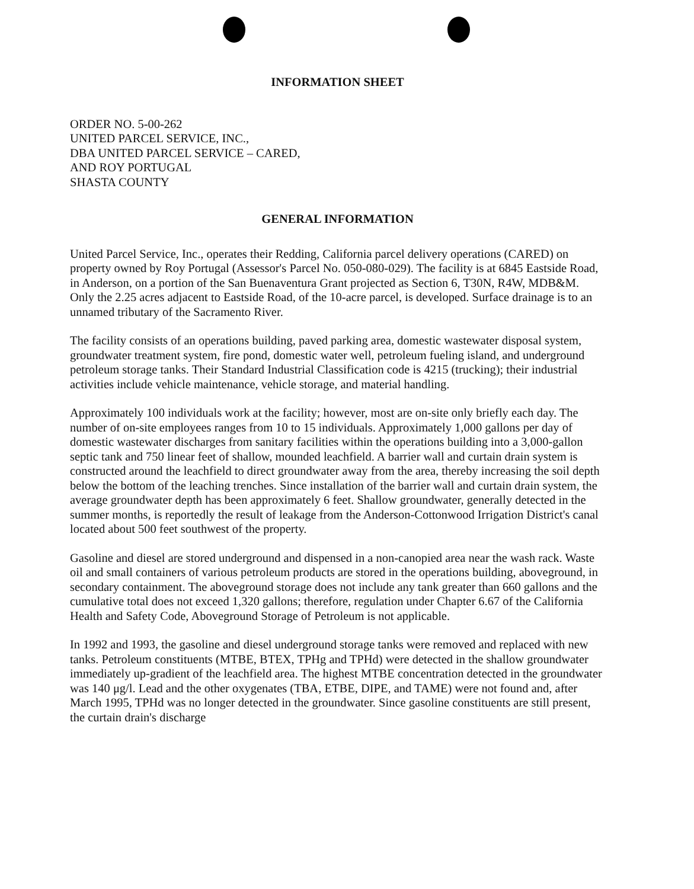INFORMATION SHEET
ORDER NO. 5-00-262
UNITED PARCEL SERVICE, INC.,
DBA UNITED PARCEL SERVICE – CARED,
AND ROY PORTUGAL
SHASTA COUNTY
GENERAL INFORMATION
United Parcel Service, Inc., operates their Redding, California parcel delivery operations (CARED) on property owned by Roy Portugal (Assessor's Parcel No. 050-080-029). The facility is at 6845 Eastside Road, in Anderson, on a portion of the San Buenaventura Grant projected as Section 6, T30N, R4W, MDB&M. Only the 2.25 acres adjacent to Eastside Road, of the 10-acre parcel, is developed. Surface drainage is to an unnamed tributary of the Sacramento River.
The facility consists of an operations building, paved parking area, domestic wastewater disposal system, groundwater treatment system, fire pond, domestic water well, petroleum fueling island, and underground petroleum storage tanks. Their Standard Industrial Classification code is 4215 (trucking); their industrial activities include vehicle maintenance, vehicle storage, and material handling.
Approximately 100 individuals work at the facility; however, most are on-site only briefly each day. The number of on-site employees ranges from 10 to 15 individuals. Approximately 1,000 gallons per day of domestic wastewater discharges from sanitary facilities within the operations building into a 3,000-gallon septic tank and 750 linear feet of shallow, mounded leachfield. A barrier wall and curtain drain system is constructed around the leachfield to direct groundwater away from the area, thereby increasing the soil depth below the bottom of the leaching trenches. Since installation of the barrier wall and curtain drain system, the average groundwater depth has been approximately 6 feet. Shallow groundwater, generally detected in the summer months, is reportedly the result of leakage from the Anderson-Cottonwood Irrigation District's canal located about 500 feet southwest of the property.
Gasoline and diesel are stored underground and dispensed in a non-canopied area near the wash rack. Waste oil and small containers of various petroleum products are stored in the operations building, aboveground, in secondary containment. The aboveground storage does not include any tank greater than 660 gallons and the cumulative total does not exceed 1,320 gallons; therefore, regulation under Chapter 6.67 of the California Health and Safety Code, Aboveground Storage of Petroleum is not applicable.
In 1992 and 1993, the gasoline and diesel underground storage tanks were removed and replaced with new tanks. Petroleum constituents (MTBE, BTEX, TPHg and TPHd) were detected in the shallow groundwater immediately up-gradient of the leachfield area. The highest MTBE concentration detected in the groundwater was 140 μg/l. Lead and the other oxygenates (TBA, ETBE, DIPE, and TAME) were not found and, after March 1995, TPHd was no longer detected in the groundwater. Since gasoline constituents are still present, the curtain drain's discharge